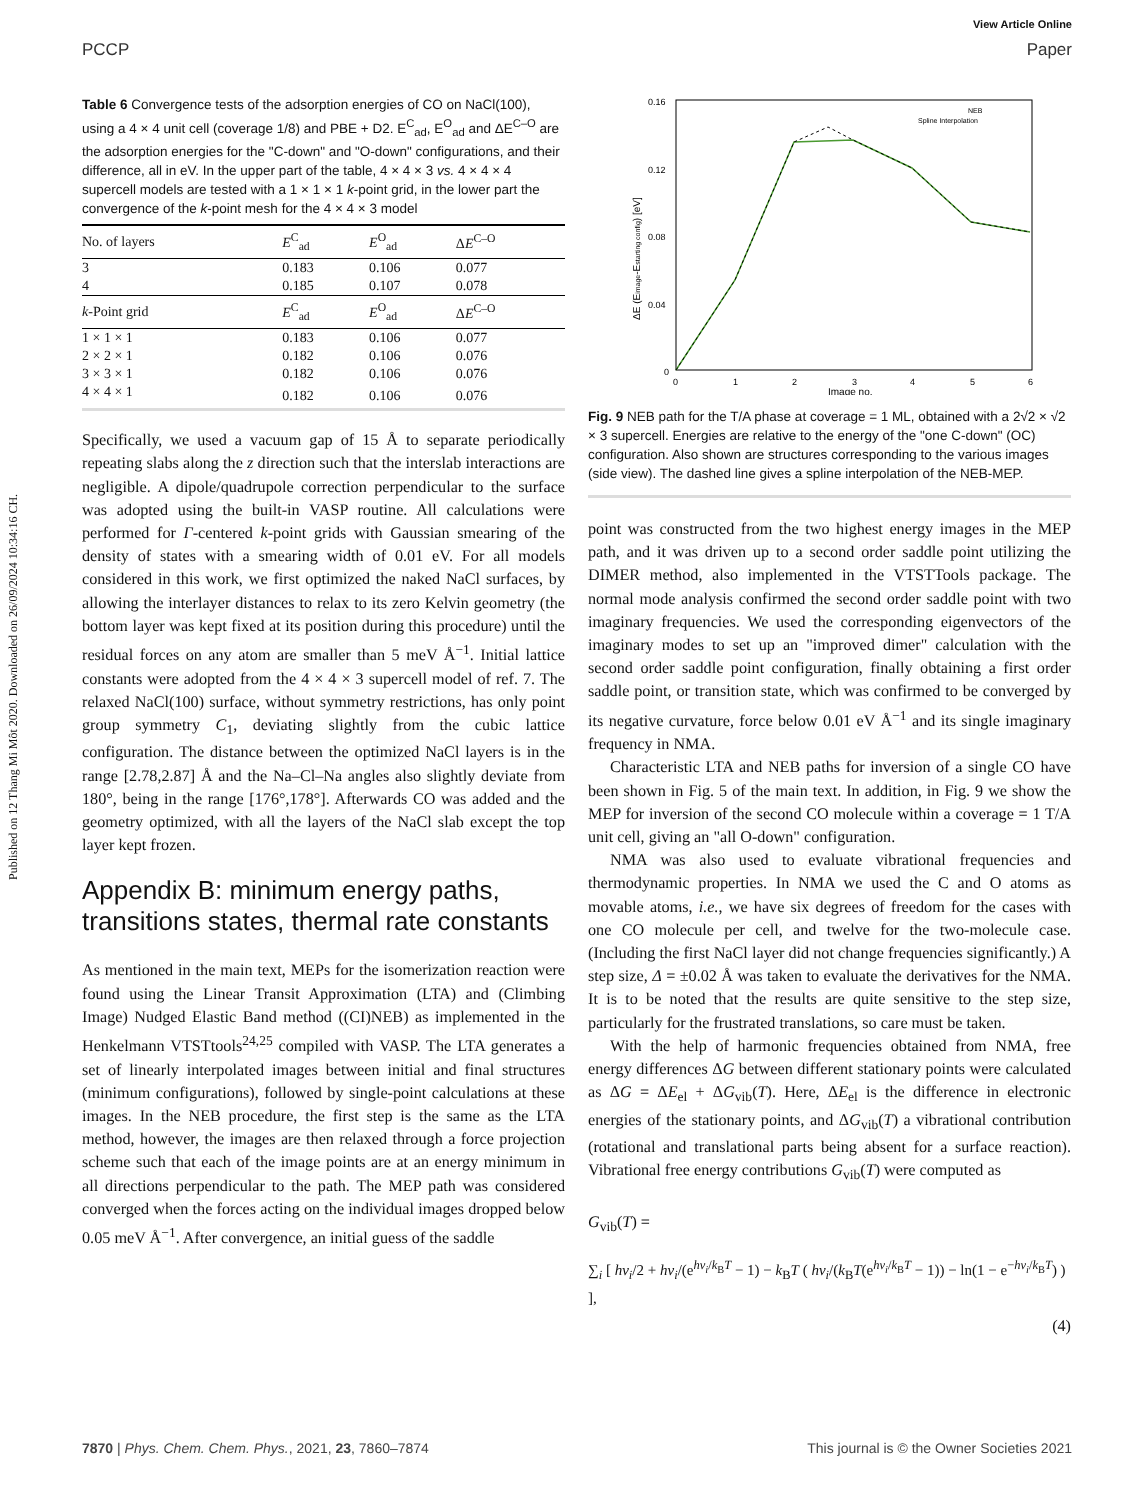Published on 12 Thang Mi Môt 2020. Downloaded on 26/09/2024 10:34:16 CH.
View Article Online
PCCP Paper
Table 6 Convergence tests of the adsorption energies of CO on NaCl(100), using a 4 × 4 unit cell (coverage 1/8) and PBE + D2. E<sup>C</sup><sub>ad</sub>, E<sup>O</sup><sub>ad</sub> and ΔE<sup>C–O</sup> are the adsorption energies for the "C-down" and "O-down" configurations, and their difference, all in eV. In the upper part of the table, 4 × 4 × 3 vs. 4 × 4 × 4 supercell models are tested with a 1 × 1 × 1 k-point grid, in the lower part the convergence of the k-point mesh for the 4 × 4 × 3 model
| No. of layers | E<sup>C</sup><sub>ad</sub> | E<sup>O</sup><sub>ad</sub> | Δ E<sup>C–O</sup> |
| --- | --- | --- | --- |
| 3 | 0.183 | 0.106 | 0.077 |
| 4 | 0.185 | 0.107 | 0.078 |
| k -Point grid | E<sup>C</sup><sub>ad</sub> | E<sup>O</sup><sub>ad</sub> | Δ E<sup>C–O</sup> |
| 1 × 1 × 1 | 0.183 | 0.106 | 0.077 |
| 2 × 2 × 1 | 0.182 | 0.106 | 0.076 |
| 3 × 3 × 1 | 0.182 | 0.106 | 0.076 |
| 4 × 4 × 1 | 0.182 | 0.106 | 0.076 |
Specifically, we used a vacuum gap of 15 Å to separate periodically repeating slabs along the z direction such that the interslab interactions are negligible. A dipole/quadrupole correction perpendicular to the surface was adopted using the built-in VASP routine. All calculations were performed for Γ-centered k-point grids with Gaussian smearing of the density of states with a smearing width of 0.01 eV. For all models considered in this work, we first optimized the naked NaCl surfaces, by allowing the interlayer distances to relax to its zero Kelvin geometry (the bottom layer was kept fixed at its position during this procedure) until the residual forces on any atom are smaller than 5 meV Å<sup>−1</sup>. Initial lattice constants were adopted from the 4 × 4 × 3 supercell model of ref. 7. The relaxed NaCl(100) surface, without symmetry restrictions, has only point group symmetry C<sub>1</sub>, deviating slightly from the cubic lattice configuration. The distance between the optimized NaCl layers is in the range [2.78,2.87] Å and the Na–Cl–Na angles also slightly deviate from 180°, being in the range [176°,178°]. Afterwards CO was added and the geometry optimized, with all the layers of the NaCl slab except the top layer kept frozen.
Appendix B: minimum energy paths, transitions states, thermal rate constants
As mentioned in the main text, MEPs for the isomerization reaction were found using the Linear Transit Approximation (LTA) and (Climbing Image) Nudged Elastic Band method ((CI)NEB) as implemented in the Henkelmann VTSTtools<sup>24,25</sup> compiled with VASP. The LTA generates a set of linearly interpolated images between initial and final structures (minimum configurations), followed by single-point calculations at these images. In the NEB procedure, the first step is the same as the LTA method, however, the images are then relaxed through a force projection scheme such that each of the image points are at an energy minimum in all directions perpendicular to the path. The MEP path was considered converged when the forces acting on the individual images dropped below 0.05 meV Å<sup>−1</sup>. After convergence, an initial guess of the saddle
0.16
0.12
0.08
0.04
0
0
1
2
3
4
5
6
Image no.
ΔE (Eimage-Estarting config) [eV]
NEB
Spline Interpolation
Fig. 9 NEB path for the T/A phase at coverage = 1 ML, obtained with a 2√2 × √2 × 3 supercell. Energies are relative to the energy of the "one C-down" (OC) configuration. Also shown are structures corresponding to the various images (side view). The dashed line gives a spline interpolation of the NEB-MEP.
point was constructed from the two highest energy images in the MEP path, and it was driven up to a second order saddle point utilizing the DIMER method, also implemented in the VTSTTools package. The normal mode analysis confirmed the second order saddle point with two imaginary frequencies. We used the corresponding eigenvectors of the imaginary modes to set up an "improved dimer" calculation with the second order saddle point configuration, finally obtaining a first order saddle point, or transition state, which was confirmed to be converged by its negative curvature, force below 0.01 eV Å<sup>−1</sup> and its single imaginary frequency in NMA.
Characteristic LTA and NEB paths for inversion of a single CO have been shown in Fig. 5 of the main text. In addition, in Fig. 9 we show the MEP for inversion of the second CO molecule within a coverage = 1 T/A unit cell, giving an "all O-down" configuration.
NMA was also used to evaluate vibrational frequencies and thermodynamic properties. In NMA we used the C and O atoms as movable atoms, i.e., we have six degrees of freedom for the cases with one CO molecule per cell, and twelve for the two-molecule case. (Including the first NaCl layer did not change frequencies significantly.) A step size, Δ = ±0.02 Å was taken to evaluate the derivatives for the NMA. It is to be noted that the results are quite sensitive to the step size, particularly for the frustrated translations, so care must be taken.
With the help of harmonic frequencies obtained from NMA, free energy differences ΔG between different stationary points were calculated as ΔG = ΔE<sub>el</sub> + ΔG<sub>vib</sub>(T). Here, ΔE<sub>el</sub> is the difference in electronic energies of the stationary points, and ΔG<sub>vib</sub>(T) a vibrational contribution (rotational and translational parts being absent for a surface reaction). Vibrational free energy contributions G<sub>vib</sub>(T) were computed as
G<sub>vib</sub>(T) =
∑<sub>i</sub> [ hν<sub>i</sub>/2 + hν<sub>i</sub>/(e<sup>hν<sub>i</sub>/k<sub>B</sub>T</sup> − 1) − k<sub>B</sub>T ( hν<sub>i</sub>/(k<sub>B</sub>T(e<sup>hν<sub>i</sub>/k<sub>B</sub>T</sup> − 1)) − ln(1 − e<sup>−hν<sub>i</sub>/k<sub>B</sub>T</sup>) ) ],
(4)
7870 | Phys. Chem. Chem. Phys., 2021, 23, 7860–7874 This journal is © the Owner Societies 2021